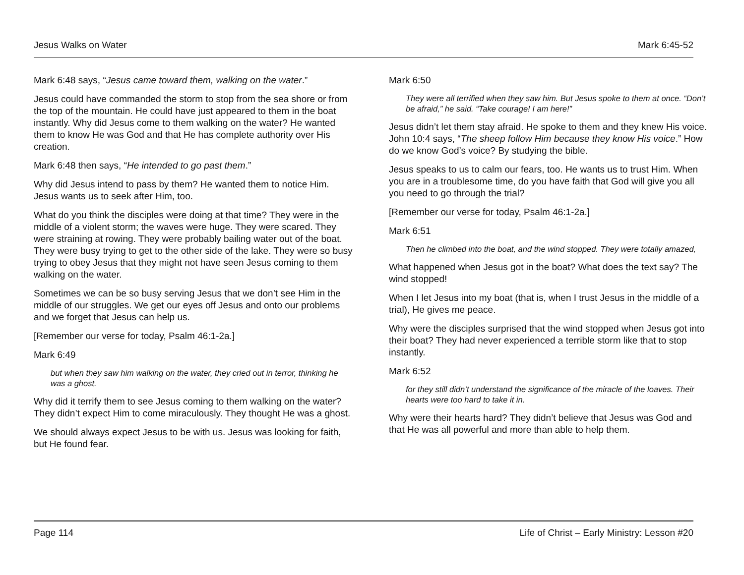Jesus Walks on Water Mark 6:45-52
Mark 6:48 says, “Jesus came toward them, walking on the water.”
Jesus could have commanded the storm to stop from the sea shore or from the top of the mountain. He could have just appeared to them in the boat instantly. Why did Jesus come to them walking on the water? He wanted them to know He was God and that He has complete authority over His creation.
Mark 6:48 then says, “He intended to go past them.”
Why did Jesus intend to pass by them? He wanted them to notice Him. Jesus wants us to seek after Him, too.
What do you think the disciples were doing at that time? They were in the middle of a violent storm; the waves were huge. They were scared. They were straining at rowing. They were probably bailing water out of the boat. They were busy trying to get to the other side of the lake. They were so busy trying to obey Jesus that they might not have seen Jesus coming to them walking on the water.
Sometimes we can be so busy serving Jesus that we don’t see Him in the middle of our struggles. We get our eyes off Jesus and onto our problems and we forget that Jesus can help us.
[Remember our verse for today, Psalm 46:1-2a.]
Mark 6:49
but when they saw him walking on the water, they cried out in terror, thinking he was a ghost.
Why did it terrify them to see Jesus coming to them walking on the water? They didn’t expect Him to come miraculously. They thought He was a ghost.
We should always expect Jesus to be with us. Jesus was looking for faith, but He found fear.
Mark 6:50
They were all terrified when they saw him. But Jesus spoke to them at once. “Don’t be afraid,” he said. “Take courage! I am here!”
Jesus didn’t let them stay afraid. He spoke to them and they knew His voice. John 10:4 says, “The sheep follow Him because they know His voice.” How do we know God’s voice? By studying the bible.
Jesus speaks to us to calm our fears, too. He wants us to trust Him. When you are in a troublesome time, do you have faith that God will give you all you need to go through the trial?
[Remember our verse for today, Psalm 46:1-2a.]
Mark 6:51
Then he climbed into the boat, and the wind stopped. They were totally amazed,
What happened when Jesus got in the boat? What does the text say? The wind stopped!
When I let Jesus into my boat (that is, when I trust Jesus in the middle of a trial), He gives me peace.
Why were the disciples surprised that the wind stopped when Jesus got into their boat? They had never experienced a terrible storm like that to stop instantly.
Mark 6:52
for they still didn’t understand the significance of the miracle of the loaves. Their hearts were too hard to take it in.
Why were their hearts hard? They didn’t believe that Jesus was God and that He was all powerful and more than able to help them.
Page 114 Life of Christ – Early Ministry: Lesson #20